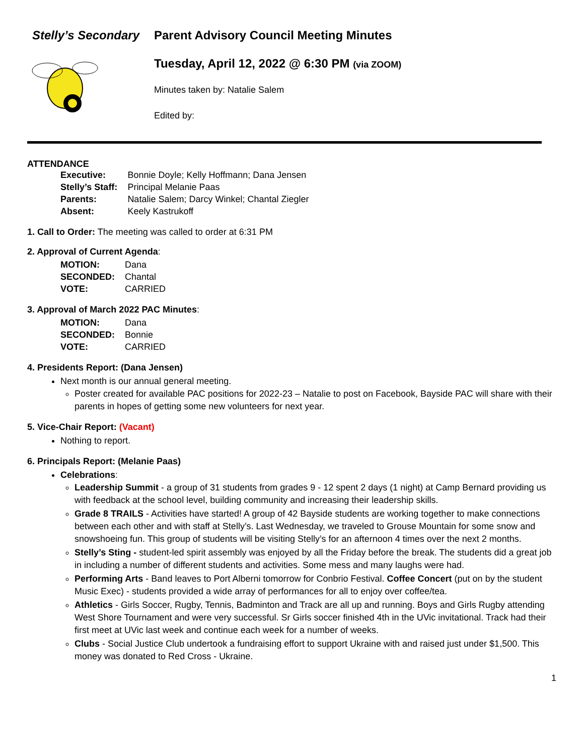Stelly’s Secondary Parent Advisory Council Meeting Minutes
Tuesday, April 12, 2022 @ 6:30 PM (via ZOOM)
Minutes taken by: Natalie Salem
Edited by:
ATTENDANCE
| Executive: | Bonnie Doyle; Kelly Hoffmann; Dana Jensen |
| Stelly’s Staff: | Principal Melanie Paas |
| Parents: | Natalie Salem; Darcy Winkel; Chantal Ziegler |
| Absent: | Keely Kastrukoff |
1. Call to Order: The meeting was called to order at 6:31 PM
2. Approval of Current Agenda:
| MOTION: | Dana |
| SECONDED: | Chantal |
| VOTE: | CARRIED |
3. Approval of March 2022 PAC Minutes:
| MOTION: | Dana |
| SECONDED: | Bonnie |
| VOTE: | CARRIED |
4. Presidents Report: (Dana Jensen)
Next month is our annual general meeting.
Poster created for available PAC positions for 2022-23 – Natalie to post on Facebook, Bayside PAC will share with their parents in hopes of getting some new volunteers for next year.
5. Vice-Chair Report: (Vacant)
Nothing to report.
6. Principals Report: (Melanie Paas)
Celebrations:
Leadership Summit - a group of 31 students from grades 9 - 12 spent 2 days (1 night) at Camp Bernard providing us with feedback at the school level, building community and increasing their leadership skills.
Grade 8 TRAILS - Activities have started! A group of 42 Bayside students are working together to make connections between each other and with staff at Stelly’s. Last Wednesday, we traveled to Grouse Mountain for some snow and snowshoeing fun. This group of students will be visiting Stelly’s for an afternoon 4 times over the next 2 months.
Stelly’s Sting - student-led spirit assembly was enjoyed by all the Friday before the break. The students did a great job in including a number of different students and activities. Some mess and many laughs were had.
Performing Arts - Band leaves to Port Alberni tomorrow for Conbrio Festival. Coffee Concert (put on by the student Music Exec) - students provided a wide array of performances for all to enjoy over coffee/tea.
Athletics - Girls Soccer, Rugby, Tennis, Badminton and Track are all up and running. Boys and Girls Rugby attending West Shore Tournament and were very successful. Sr Girls soccer finished 4th in the UVic invitational. Track had their first meet at UVic last week and continue each week for a number of weeks.
Clubs - Social Justice Club undertook a fundraising effort to support Ukraine with and raised just under $1,500. This money was donated to Red Cross - Ukraine.
1